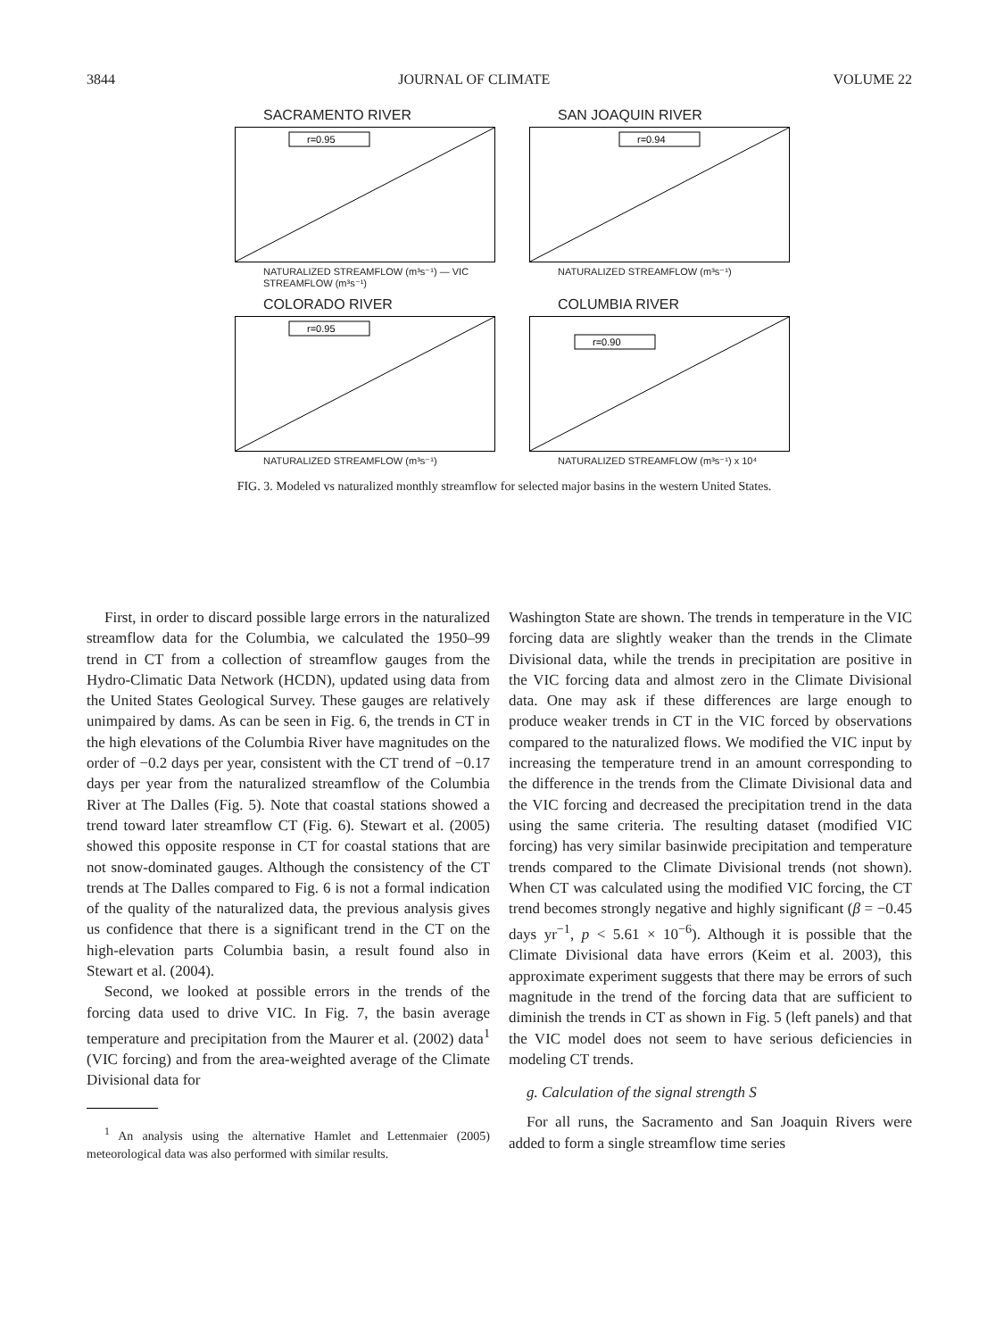3844 JOURNAL OF CLIMATE VOLUME 22
SACRAMENTO RIVER
r=0.95
NATURALIZED STREAMFLOW (m³s⁻¹) — VIC STREAMFLOW (m³s⁻¹)
SAN JOAQUIN RIVER
r=0.94
NATURALIZED STREAMFLOW (m³s⁻¹)
COLORADO RIVER
r=0.95
NATURALIZED STREAMFLOW (m³s⁻¹)
COLUMBIA RIVER
r=0.90
NATURALIZED STREAMFLOW (m³s⁻¹) x 10⁴
FIG. 3. Modeled vs naturalized monthly streamflow for selected major basins in the western United States.
First, in order to discard possible large errors in the naturalized streamflow data for the Columbia, we calculated the 1950–99 trend in CT from a collection of streamflow gauges from the Hydro-Climatic Data Network (HCDN), updated using data from the United States Geological Survey. These gauges are relatively unimpaired by dams. As can be seen in Fig. 6, the trends in CT in the high elevations of the Columbia River have magnitudes on the order of −0.2 days per year, consistent with the CT trend of −0.17 days per year from the naturalized streamflow of the Columbia River at The Dalles (Fig. 5). Note that coastal stations showed a trend toward later streamflow CT (Fig. 6). Stewart et al. (2005) showed this opposite response in CT for coastal stations that are not snow-dominated gauges. Although the consistency of the CT trends at The Dalles compared to Fig. 6 is not a formal indication of the quality of the naturalized data, the previous analysis gives us confidence that there is a significant trend in the CT on the high-elevation parts Columbia basin, a result found also in Stewart et al. (2004).
Second, we looked at possible errors in the trends of the forcing data used to drive VIC. In Fig. 7, the basin average temperature and precipitation from the Maurer et al. (2002) data<sup>1</sup> (VIC forcing) and from the area-weighted average of the Climate Divisional data for
<sup>1</sup> An analysis using the alternative Hamlet and Lettenmaier (2005) meteorological data was also performed with similar results.
Washington State are shown. The trends in temperature in the VIC forcing data are slightly weaker than the trends in the Climate Divisional data, while the trends in precipitation are positive in the VIC forcing data and almost zero in the Climate Divisional data. One may ask if these differences are large enough to produce weaker trends in CT in the VIC forced by observations compared to the naturalized flows. We modified the VIC input by increasing the temperature trend in an amount corresponding to the difference in the trends from the Climate Divisional data and the VIC forcing and decreased the precipitation trend in the data using the same criteria. The resulting dataset (modified VIC forcing) has very similar basinwide precipitation and temperature trends compared to the Climate Divisional trends (not shown). When CT was calculated using the modified VIC forcing, the CT trend becomes strongly negative and highly significant (β = −0.45 days yr<sup>−1</sup>, p < 5.61 × 10<sup>−6</sup>). Although it is possible that the Climate Divisional data have errors (Keim et al. 2003), this approximate experiment suggests that there may be errors of such magnitude in the trend of the forcing data that are sufficient to diminish the trends in CT as shown in Fig. 5 (left panels) and that the VIC model does not seem to have serious deficiencies in modeling CT trends.
g. Calculation of the signal strength S
For all runs, the Sacramento and San Joaquin Rivers were added to form a single streamflow time series